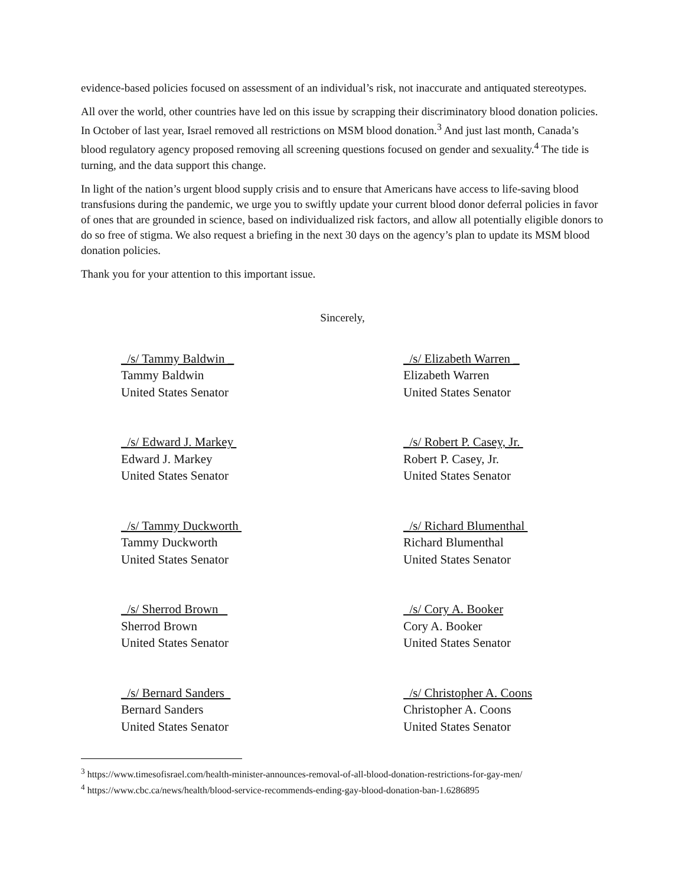evidence-based policies focused on assessment of an individual’s risk, not inaccurate and antiquated stereotypes.
All over the world, other countries have led on this issue by scrapping their discriminatory blood donation policies. In October of last year, Israel removed all restrictions on MSM blood donation.<sup>3</sup> And just last month, Canada’s blood regulatory agency proposed removing all screening questions focused on gender and sexuality.<sup>4</sup> The tide is turning, and the data support this change.
In light of the nation’s urgent blood supply crisis and to ensure that Americans have access to life-saving blood transfusions during the pandemic, we urge you to swiftly update your current blood donor deferral policies in favor of ones that are grounded in science, based on individualized risk factors, and allow all potentially eligible donors to do so free of stigma. We also request a briefing in the next 30 days on the agency’s plan to update its MSM blood donation policies.
Thank you for your attention to this important issue.
Sincerely,
_/s/ Tammy Baldwin _
Tammy Baldwin
United States Senator
_/s/ Elizabeth Warren _
Elizabeth Warren
United States Senator
_/s/ Edward J. Markey
Edward J. Markey
United States Senator
_/s/ Robert P. Casey, Jr.
Robert P. Casey, Jr.
United States Senator
_/s/ Tammy Duckworth
Tammy Duckworth
United States Senator
_/s/ Richard Blumenthal
Richard Blumenthal
United States Senator
_/s/ Sherrod Brown
Sherrod Brown
United States Senator
/s/ Cory A. Booker
Cory A. Booker
United States Senator
_/s/ Bernard Sanders
Bernard Sanders
United States Senator
/s/ Christopher A. Coons
Christopher A. Coons
United States Senator
<sup>3</sup> https://www.timesofisrael.com/health-minister-announces-removal-of-all-blood-donation-restrictions-for-gay-men/
<sup>4</sup> https://www.cbc.ca/news/health/blood-service-recommends-ending-gay-blood-donation-ban-1.6286895